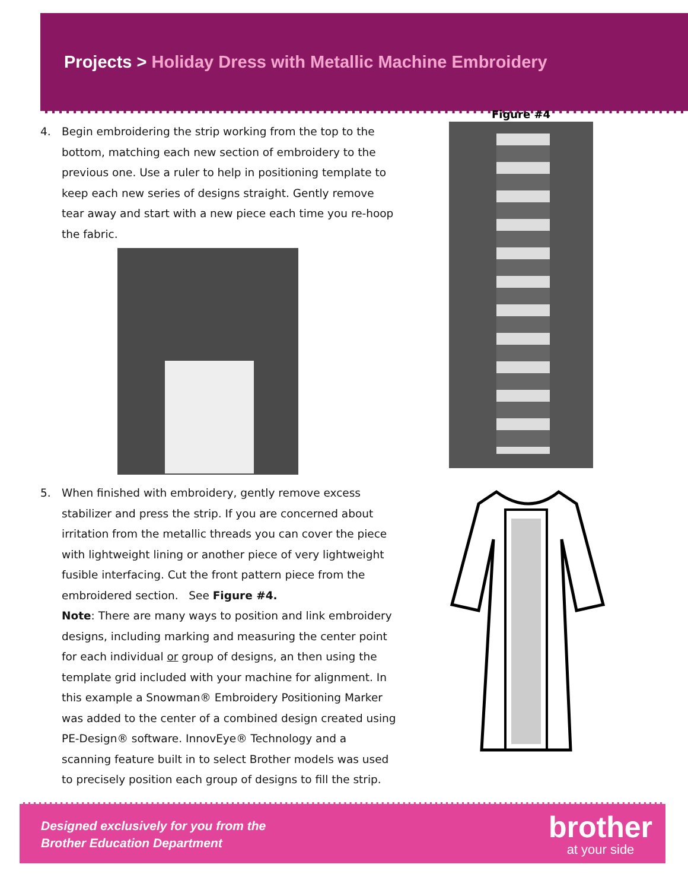Projects > Holiday Dress with Metallic Machine Embroidery
4. Begin embroidering the strip working from the top to the bottom, matching each new section of embroidery to the previous one. Use a ruler to help in positioning template to keep each new series of designs straight. Gently remove tear away and start with a new piece each time you re-hoop the fabric.
5. When finished with embroidery, gently remove excess stabilizer and press the strip. If you are concerned about irritation from the metallic threads you can cover the piece with lightweight lining or another piece of very lightweight fusible interfacing. Cut the front pattern piece from the embroidered section. See Figure #4.
Note: There are many ways to position and link embroidery designs, including marking and measuring the center point for each individual or group of designs, an then using the template grid included with your machine for alignment. In this example a Snowman® Embroidery Positioning Marker was added to the center of a combined design created using PE-Design® software. InnovEye® Technology and a scanning feature built in to select Brother models was used to precisely position each group of designs to fill the strip.
Figure #4
Designed exclusively for you from the
Brother Education Department
brother
at your side